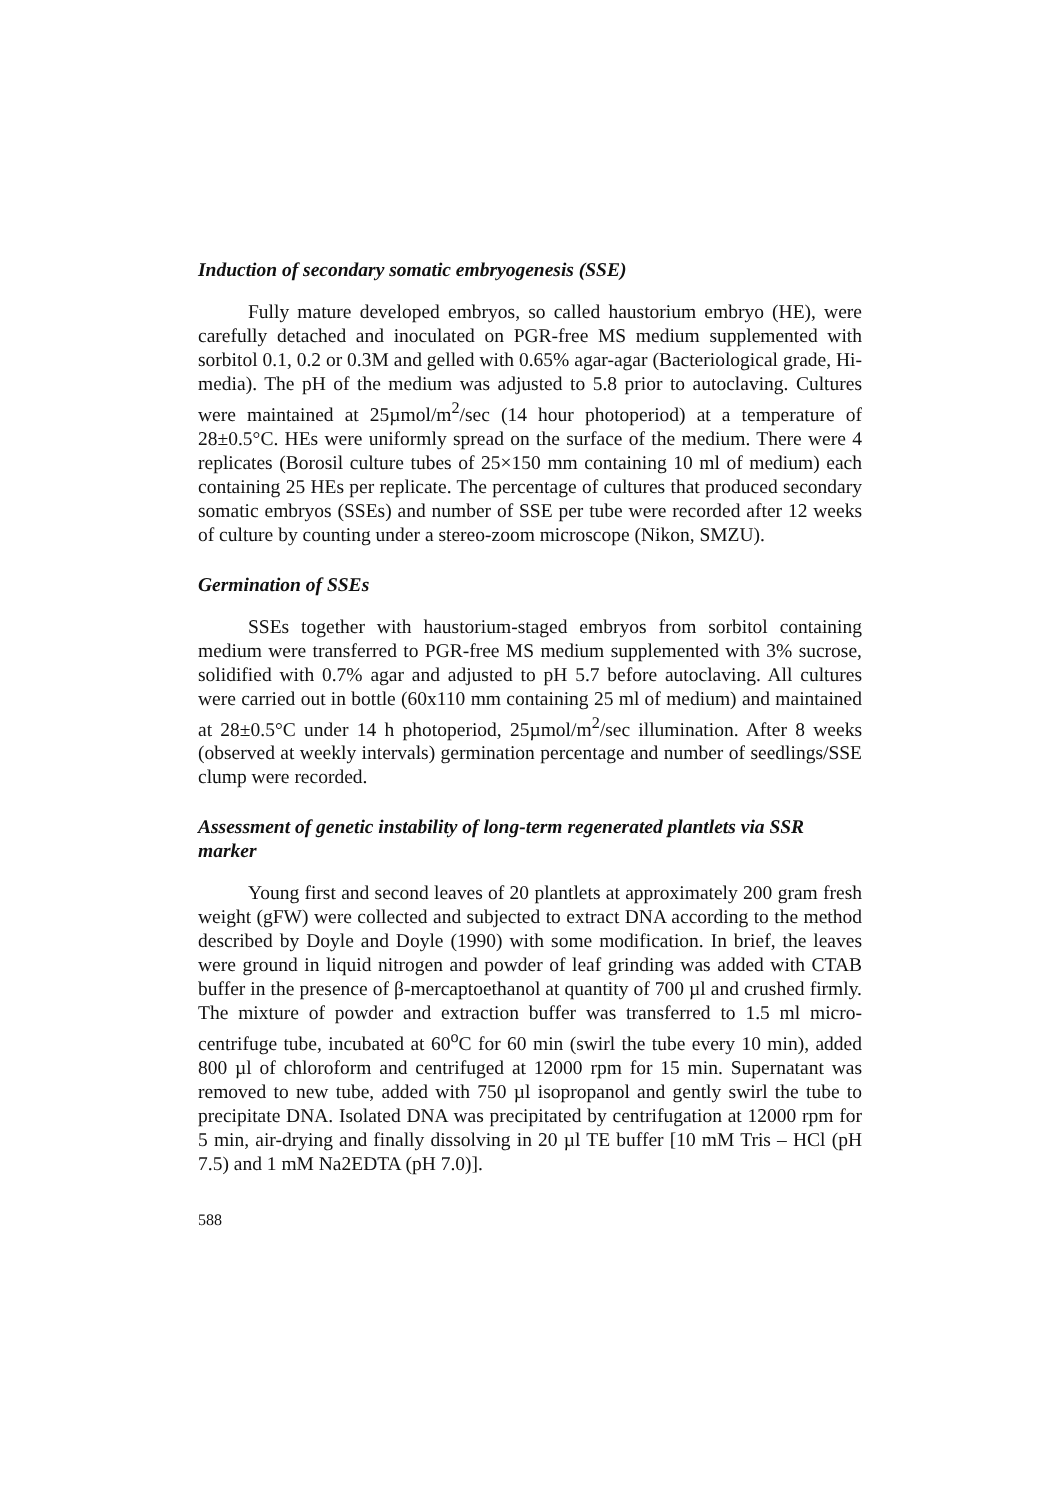Induction of secondary somatic embryogenesis (SSE)
Fully mature developed embryos, so called haustorium embryo (HE), were carefully detached and inoculated on PGR-free MS medium supplemented with sorbitol 0.1, 0.2 or 0.3M and gelled with 0.65% agar-agar (Bacteriological grade, Hi-media). The pH of the medium was adjusted to 5.8 prior to autoclaving. Cultures were maintained at 25µmol/m<sup>2</sup>/sec (14 hour photoperiod) at a temperature of 28±0.5°C. HEs were uniformly spread on the surface of the medium. There were 4 replicates (Borosil culture tubes of 25×150 mm containing 10 ml of medium) each containing 25 HEs per replicate. The percentage of cultures that produced secondary somatic embryos (SSEs) and number of SSE per tube were recorded after 12 weeks of culture by counting under a stereo-zoom microscope (Nikon, SMZU).
Germination of SSEs
SSEs together with haustorium-staged embryos from sorbitol containing medium were transferred to PGR-free MS medium supplemented with 3% sucrose, solidified with 0.7% agar and adjusted to pH 5.7 before autoclaving. All cultures were carried out in bottle (60x110 mm containing 25 ml of medium) and maintained at 28±0.5°C under 14 h photoperiod, 25µmol/m<sup>2</sup>/sec illumination. After 8 weeks (observed at weekly intervals) germination percentage and number of seedlings/SSE clump were recorded.
Assessment of genetic instability of long-term regenerated plantlets via SSR marker
Young first and second leaves of 20 plantlets at approximately 200 gram fresh weight (gFW) were collected and subjected to extract DNA according to the method described by Doyle and Doyle (1990) with some modification. In brief, the leaves were ground in liquid nitrogen and powder of leaf grinding was added with CTAB buffer in the presence of β-mercaptoethanol at quantity of 700 µl and crushed firmly. The mixture of powder and extraction buffer was transferred to 1.5 ml micro-centrifuge tube, incubated at 60<sup>o</sup>C for 60 min (swirl the tube every 10 min), added 800 µl of chloroform and centrifuged at 12000 rpm for 15 min. Supernatant was removed to new tube, added with 750 µl isopropanol and gently swirl the tube to precipitate DNA. Isolated DNA was precipitated by centrifugation at 12000 rpm for 5 min, air-drying and finally dissolving in 20 µl TE buffer [10 mM Tris – HCl (pH 7.5) and 1 mM Na2EDTA (pH 7.0)].
588